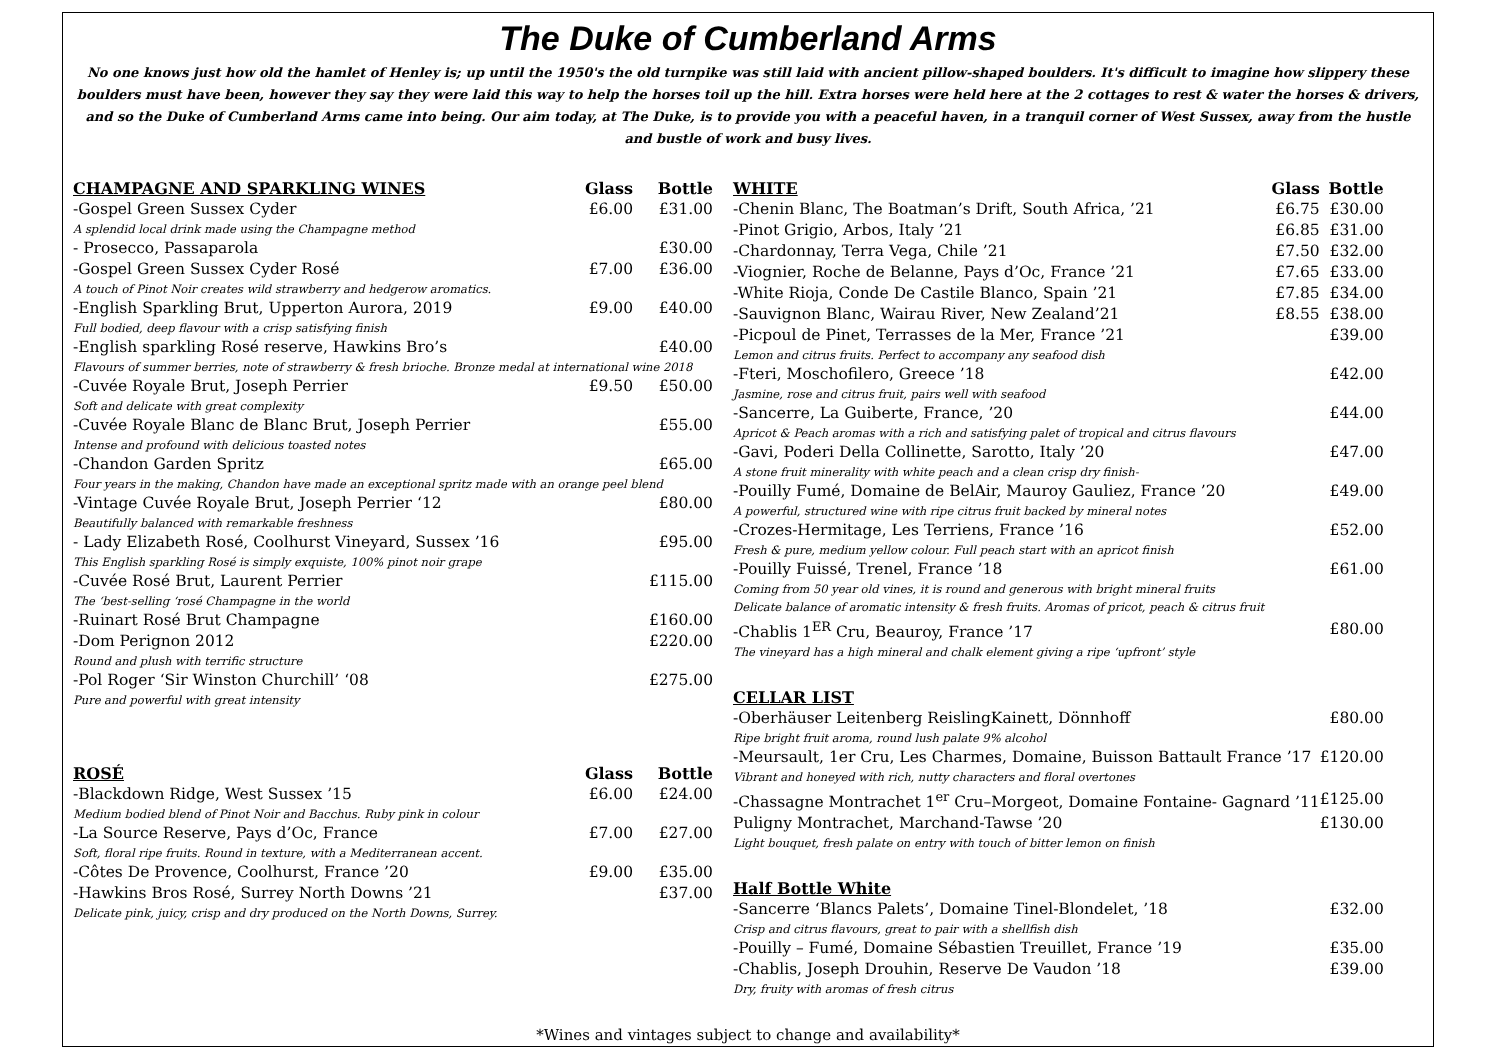The Duke of Cumberland Arms
No one knows just how old the hamlet of Henley is; up until the 1950's the old turnpike was still laid with ancient pillow-shaped boulders. It's difficult to imagine how slippery these boulders must have been, however they say they were laid this way to help the horses toil up the hill. Extra horses were held here at the 2 cottages to rest & water the horses & drivers, and so the Duke of Cumberland Arms came into being. Our aim today, at The Duke, is to provide you with a peaceful haven, in a tranquil corner of West Sussex, away from the hustle and bustle of work and busy lives.
| CHAMPAGNE AND SPARKLING WINES | Glass | Bottle |
| --- | --- | --- |
| -Gospel Green Sussex Cyder | £6.00 | £31.00 |
| A splendid local drink made using the Champagne method | | |
| - Prosecco, Passaparola | | £30.00 |
| -Gospel Green Sussex Cyder Rosé | £7.00 | £36.00 |
| A touch of Pinot Noir creates wild strawberry and hedgerow aromatics. | | |
| -English Sparkling Brut, Upperton Aurora, 2019 | £9.00 | £40.00 |
| Full bodied, deep flavour with a crisp satisfying finish | | |
| -English sparkling Rosé reserve, Hawkins Bro’s | | £40.00 |
| Flavours of summer berries, note of strawberry & fresh brioche. Bronze medal at international wine 2018 | | |
| -Cuvée Royale Brut, Joseph Perrier | £9.50 | £50.00 |
| Soft and delicate with great complexity | | |
| -Cuvée Royale Blanc de Blanc Brut, Joseph Perrier | | £55.00 |
| Intense and profound with delicious toasted notes | | |
| -Chandon Garden Spritz | | £65.00 |
| Four years in the making, Chandon have made an exceptional spritz made with an orange peel blend | | |
| -Vintage Cuvée Royale Brut, Joseph Perrier ‘12 | | £80.00 |
| Beautifully balanced with remarkable freshness | | |
| - Lady Elizabeth Rosé, Coolhurst Vineyard, Sussex ’16 | | £95.00 |
| This English sparkling Rosé is simply exquiste, 100% pinot noir grape | | |
| -Cuvée Rosé Brut, Laurent Perrier | | £115.00 |
| The ‘best-selling ‘rosé Champagne in the world | | |
| -Ruinart Rosé Brut Champagne | | £160.00 |
| -Dom Perignon 2012 | | £220.00 |
| Round and plush with terrific structure | | |
| -Pol Roger ‘Sir Winston Churchill’ ‘08 | | £275.00 |
| Pure and powerful with great intensity | | |
| ROSÉ | Glass | Bottle |
| --- | --- | --- |
| -Blackdown Ridge, West Sussex ’15 | £6.00 | £24.00 |
| Medium bodied blend of Pinot Noir and Bacchus. Ruby pink in colour | | |
| -La Source Reserve, Pays d’Oc, France | £7.00 | £27.00 |
| Soft, floral ripe fruits. Round in texture, with a Mediterranean accent. | | |
| -Côtes De Provence, Coolhurst, France ’20 | £9.00 | £35.00 |
| -Hawkins Bros Rosé, Surrey North Downs ’21 | | £37.00 |
| Delicate pink, juicy, crisp and dry produced on the North Downs, Surrey. | | |
| WHITE | Glass | Bottle |
| --- | --- | --- |
| -Chenin Blanc, The Boatman’s Drift, South Africa, ’21 | £6.75 | £30.00 |
| -Pinot Grigio, Arbos, Italy ’21 | £6.85 | £31.00 |
| -Chardonnay, Terra Vega, Chile ’21 | £7.50 | £32.00 |
| -Viognier, Roche de Belanne, Pays d’Oc, France ’21 | £7.65 | £33.00 |
| -White Rioja, Conde De Castile Blanco, Spain ’21 | £7.85 | £34.00 |
| -Sauvignon Blanc, Wairau River, New Zealand’21 | £8.55 | £38.00 |
| -Picpoul de Pinet, Terrasses de la Mer, France ’21 | | £39.00 |
| Lemon and citrus fruits. Perfect to accompany any seafood dish | | |
| -Fteri, Moschofilero, Greece ’18 | | £42.00 |
| Jasmine, rose and citrus fruit, pairs well with seafood | | |
| -Sancerre, La Guiberte, France, ’20 | | £44.00 |
| Apricot & Peach aromas with a rich and satisfying palet of tropical and citrus flavours | | |
| -Gavi, Poderi Della Collinette, Sarotto, Italy ’20 | | £47.00 |
| A stone fruit minerality with white peach and a clean crisp dry finish- | | |
| -Pouilly Fumé, Domaine de BelAir, Mauroy Gauliez, France ’20 | | £49.00 |
| A powerful, structured wine with ripe citrus fruit backed by mineral notes | | |
| -Crozes-Hermitage, Les Terriens, France ’16 | | £52.00 |
| Fresh & pure, medium yellow colour. Full peach start with an apricot finish | | |
| -Pouilly Fuissé, Trenel, France ’18 | | £61.00 |
| Coming from 50 year old vines, it is round and generous with bright mineral fruits | | |
| Delicate balance of aromatic intensity & fresh fruits. Aromas of pricot, peach & citrus fruit | | |
| -Chablis 1<sup>ER</sup> Cru, Beauroy, France ’17 | | £80.00 |
| The vineyard has a high mineral and chalk element giving a ripe ‘upfront’ style | | |
| CELLAR LIST | | |
| -Oberhäuser Leitenberg ReislingKainett, Dönnhoff | | £80.00 |
| Ripe bright fruit aroma, round lush palate 9% alcohol | | |
| -Meursault, 1er Cru, Les Charmes, Domaine, Buisson Battault France ’17 | | £120.00 |
| Vibrant and honeyed with rich, nutty characters and floral overtones | | |
| -Chassagne Montrachet 1<sup>er</sup> Cru–Morgeot, Domaine Fontaine- Gagnard ’11 | | £125.00 |
| Puligny Montrachet, Marchand-Tawse ’20 | | £130.00 |
| Light bouquet, fresh palate on entry with touch of bitter lemon on finish | | |
| Half Bottle White | | |
| -Sancerre ‘Blancs Palets’, Domaine Tinel-Blondelet, ’18 | | £32.00 |
| Crisp and citrus flavours, great to pair with a shellfish dish | | |
| -Pouilly – Fumé, Domaine Sébastien Treuillet, France ’19 | | £35.00 |
| -Chablis, Joseph Drouhin, Reserve De Vaudon ’18 | | £39.00 |
| Dry, fruity with aromas of fresh citrus | | |
*Wines and vintages subject to change and availability*